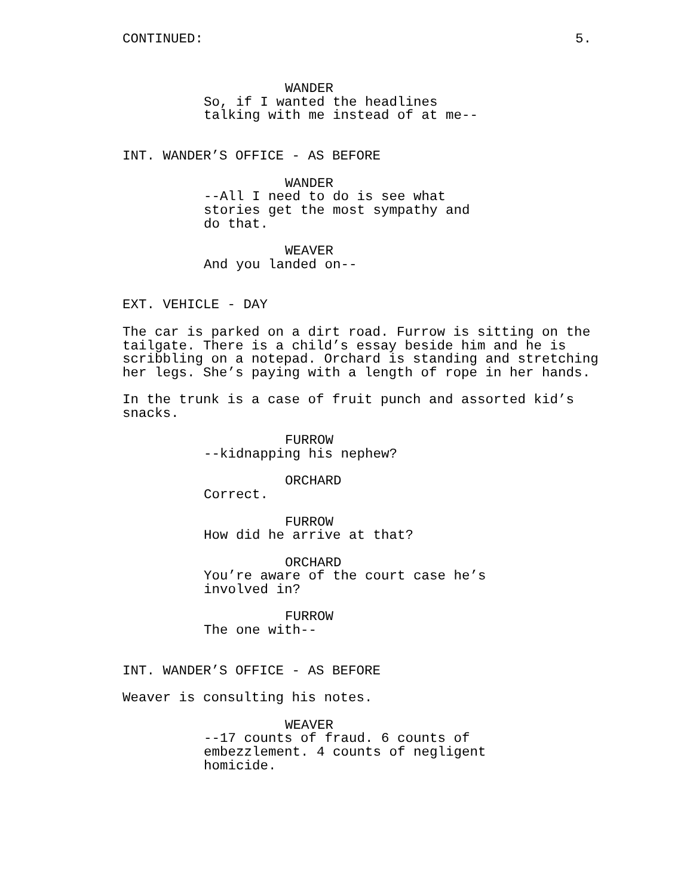CONTINUED: 5.
WANDER
So, if I wanted the headlines talking with me instead of at me--
INT. WANDER’S OFFICE - AS BEFORE
WANDER
--All I need to do is see what stories get the most sympathy and do that.
WEAVER
And you landed on--
EXT. VEHICLE - DAY
The car is parked on a dirt road. Furrow is sitting on the tailgate. There is a child’s essay beside him and he is scribbling on a notepad. Orchard is standing and stretching her legs. She’s paying with a length of rope in her hands.
In the trunk is a case of fruit punch and assorted kid’s snacks.
FURROW
--kidnapping his nephew?
ORCHARD
Correct.
FURROW
How did he arrive at that?
ORCHARD
You’re aware of the court case he’s involved in?
FURROW
The one with--
INT. WANDER’S OFFICE - AS BEFORE
Weaver is consulting his notes.
WEAVER
--17 counts of fraud. 6 counts of embezzlement. 4 counts of negligent homicide.